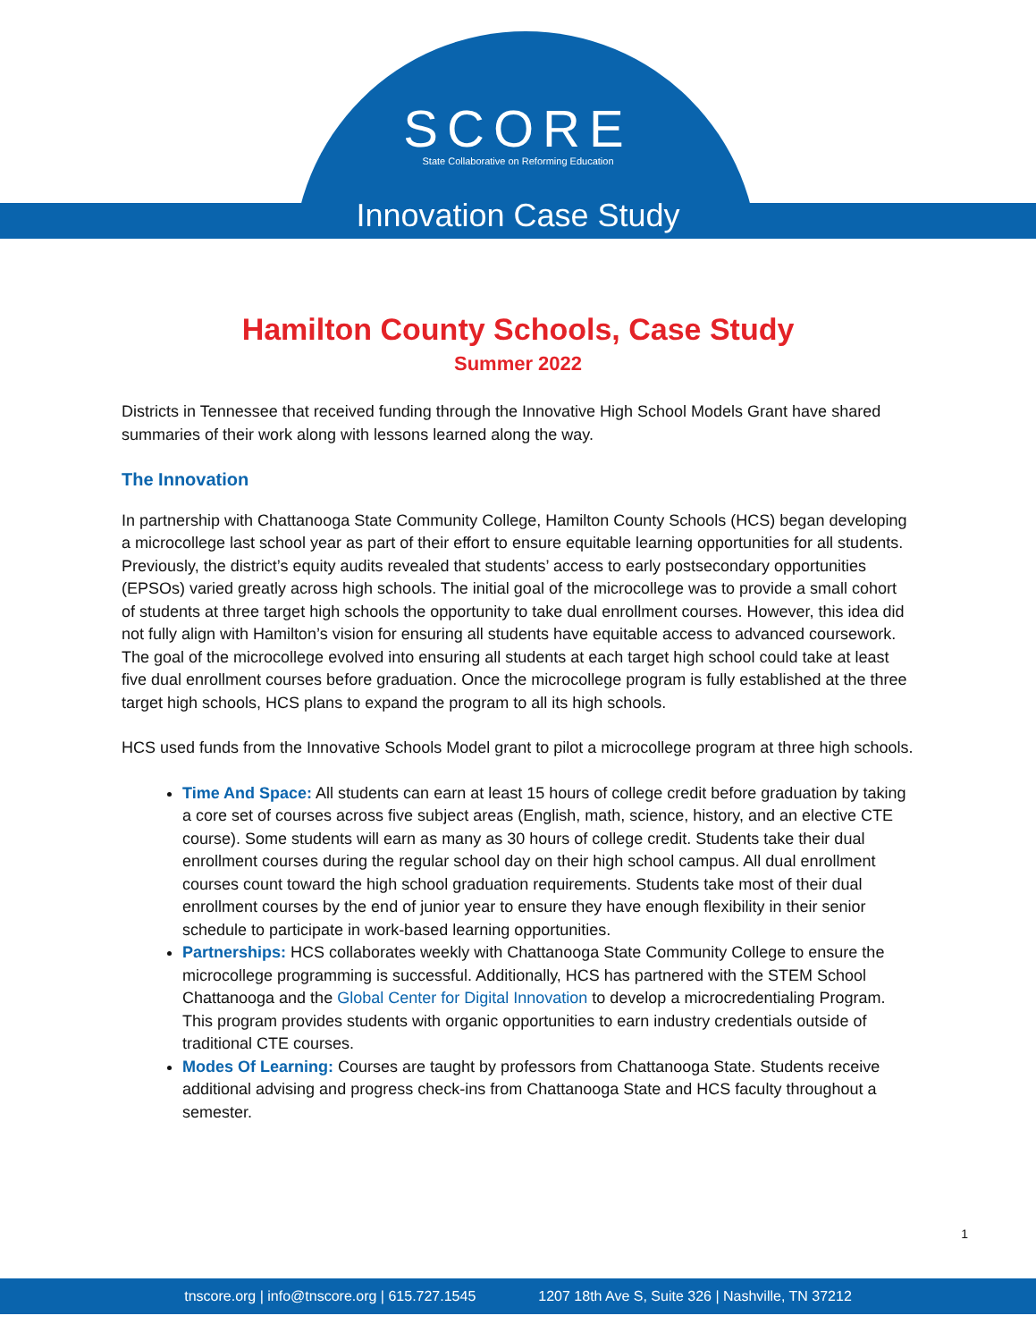SCORE
State Collaborative on Reforming Education
Innovation Case Study
Hamilton County Schools, Case Study
Summer 2022
Districts in Tennessee that received funding through the Innovative High School Models Grant have shared summaries of their work along with lessons learned along the way.
The Innovation
In partnership with Chattanooga State Community College, Hamilton County Schools (HCS) began developing a microcollege last school year as part of their effort to ensure equitable learning opportunities for all students. Previously, the district’s equity audits revealed that students’ access to early postsecondary opportunities (EPSOs) varied greatly across high schools. The initial goal of the microcollege was to provide a small cohort of students at three target high schools the opportunity to take dual enrollment courses. However, this idea did not fully align with Hamilton’s vision for ensuring all students have equitable access to advanced coursework. The goal of the microcollege evolved into ensuring all students at each target high school could take at least five dual enrollment courses before graduation. Once the microcollege program is fully established at the three target high schools, HCS plans to expand the program to all its high schools.
HCS used funds from the Innovative Schools Model grant to pilot a microcollege program at three high schools.
Time And Space: All students can earn at least 15 hours of college credit before graduation by taking a core set of courses across five subject areas (English, math, science, history, and an elective CTE course). Some students will earn as many as 30 hours of college credit. Students take their dual enrollment courses during the regular school day on their high school campus. All dual enrollment courses count toward the high school graduation requirements. Students take most of their dual enrollment courses by the end of junior year to ensure they have enough flexibility in their senior schedule to participate in work-based learning opportunities.
Partnerships: HCS collaborates weekly with Chattanooga State Community College to ensure the microcollege programming is successful. Additionally, HCS has partnered with the STEM School Chattanooga and the Global Center for Digital Innovation to develop a microcredentialing Program. This program provides students with organic opportunities to earn industry credentials outside of traditional CTE courses.
Modes Of Learning: Courses are taught by professors from Chattanooga State. Students receive additional advising and progress check-ins from Chattanooga State and HCS faculty throughout a semester.
1
tnscore.org | info@tnscore.org | 615.727.1545 1207 18th Ave S, Suite 326 | Nashville, TN 37212